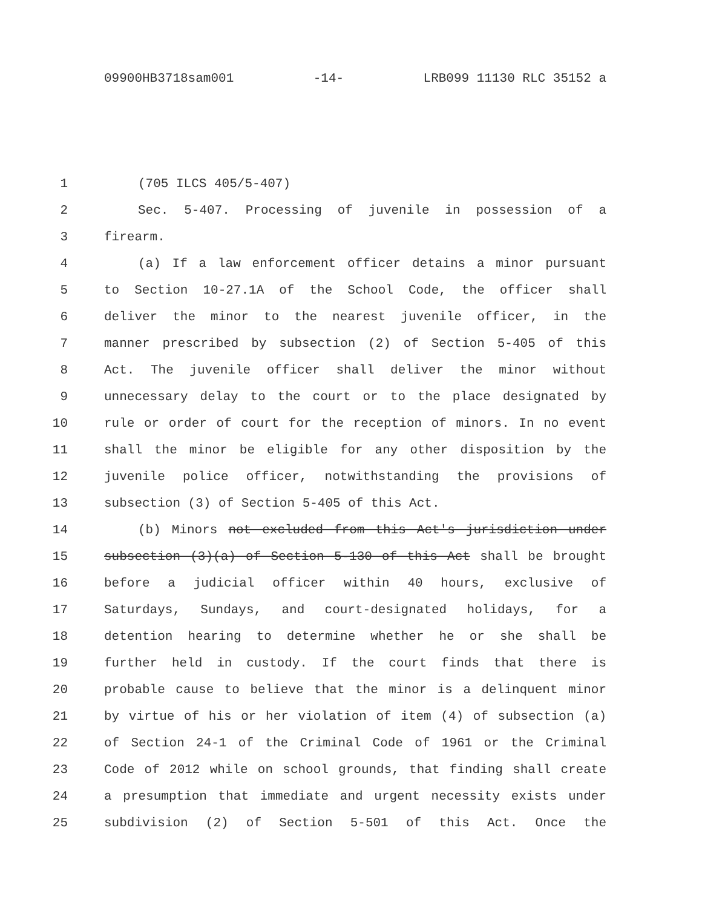09900HB3718sam001 -14- LRB099 11130 RLC 35152 a
1 (705 ILCS 405/5-407)
2 Sec. 5-407. Processing of juvenile in possession of a
3 firearm.
4 (a) If a law enforcement officer detains a minor pursuant
5 to Section 10-27.1A of the School Code, the officer shall
6 deliver the minor to the nearest juvenile officer, in the
7 manner prescribed by subsection (2) of Section 5-405 of this
8 Act. The juvenile officer shall deliver the minor without
9 unnecessary delay to the court or to the place designated by
10 rule or order of court for the reception of minors. In no event
11 shall the minor be eligible for any other disposition by the
12 juvenile police officer, notwithstanding the provisions of
13 subsection (3) of Section 5-405 of this Act.
14 (b) Minors not excluded from this Act's jurisdiction under
15 subsection (3)(a) of Section 5-130 of this Act shall be brought
16 before a judicial officer within 40 hours, exclusive of
17 Saturdays, Sundays, and court-designated holidays, for a
18 detention hearing to determine whether he or she shall be
19 further held in custody. If the court finds that there is
20 probable cause to believe that the minor is a delinquent minor
21 by virtue of his or her violation of item (4) of subsection (a)
22 of Section 24-1 of the Criminal Code of 1961 or the Criminal
23 Code of 2012 while on school grounds, that finding shall create
24 a presumption that immediate and urgent necessity exists under
25 subdivision (2) of Section 5-501 of this Act. Once the